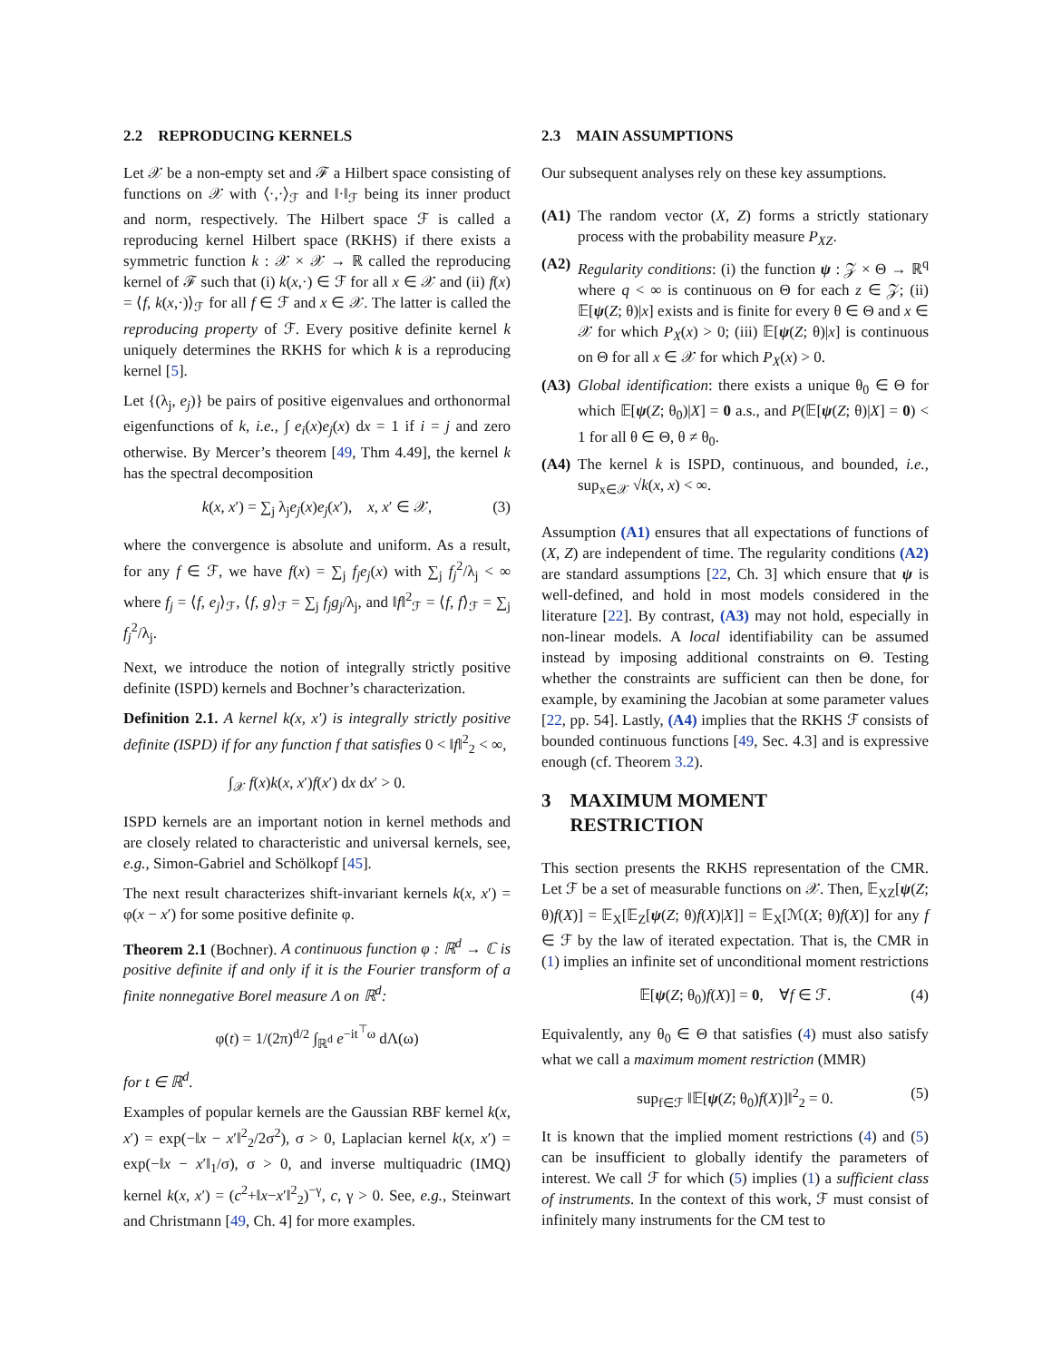2.2 REPRODUCING KERNELS
Let 𝒳 be a non-empty set and ℱ a Hilbert space consisting of functions on 𝒳 with ⟨·,·⟩<sub>ℱ</sub> and ‖·‖<sub>ℱ</sub> being its inner product and norm, respectively. The Hilbert space ℱ is called a reproducing kernel Hilbert space (RKHS) if there exists a symmetric function k : 𝒳 × 𝒳 → ℝ called the reproducing kernel of ℱ such that (i) k(x,·) ∈ ℱ for all x ∈ 𝒳 and (ii) f(x) = ⟨f, k(x,·)⟩<sub>ℱ</sub> for all f ∈ ℱ and x ∈ 𝒳. The latter is called the reproducing property of ℱ. Every positive definite kernel k uniquely determines the RKHS for which k is a reproducing kernel [5].
Let {(λ<sub>j</sub>, e<sub>j</sub>)} be pairs of positive eigenvalues and orthonormal eigenfunctions of k, i.e., ∫ e<sub>i</sub>(x)e<sub>j</sub>(x) dx = 1 if i = j and zero otherwise. By Mercer’s theorem [49, Thm 4.49], the kernel k has the spectral decomposition
k(x, x′) = ∑<sub>j</sub> λ<sub>j</sub>e<sub>j</sub>(x)e<sub>j</sub>(x′), x, x′ ∈ 𝒳, (3)
where the convergence is absolute and uniform. As a result, for any f ∈ ℱ, we have f(x) = ∑<sub>j</sub> f<sub>j</sub>e<sub>j</sub>(x) with ∑<sub>j</sub> f<sub>j</sub><sup>2</sup>/λ<sub>j</sub> < ∞ where f<sub>j</sub> = ⟨f, e<sub>j</sub>⟩<sub>ℱ</sub>, ⟨f, g⟩<sub>ℱ</sub> = ∑<sub>j</sub> f<sub>j</sub>g<sub>j</sub>/λ<sub>j</sub>, and ‖f‖<sup>2</sup><sub>ℱ</sub> = ⟨f, f⟩<sub>ℱ</sub> = ∑<sub>j</sub> f<sub>j</sub><sup>2</sup>/λ<sub>j</sub>.
Next, we introduce the notion of integrally strictly positive definite (ISPD) kernels and Bochner’s characterization.
Definition 2.1. A kernel k(x, x′) is integrally strictly positive definite (ISPD) if for any function f that satisfies 0 < ‖f‖<sup>2</sup><sub>2</sub> < ∞,
∫<sub>𝒳</sub> f(x)k(x, x′)f(x′) dx dx′ > 0.
ISPD kernels are an important notion in kernel methods and are closely related to characteristic and universal kernels, see, e.g., Simon-Gabriel and Schölkopf [45].
The next result characterizes shift-invariant kernels k(x, x′) = φ(x − x′) for some positive definite φ.
Theorem 2.1 (Bochner). A continuous function φ : ℝ<sup>d</sup> → ℂ is positive definite if and only if it is the Fourier transform of a finite nonnegative Borel measure Λ on ℝ<sup>d</sup>:
φ(t) = 1/(2π)<sup>d/2</sup> ∫<sub>ℝ<sup>d</sup></sub> e<sup>−it<sup>⊤</sup>ω</sup> dΛ(ω)
for t ∈ ℝ<sup>d</sup>.
Examples of popular kernels are the Gaussian RBF kernel k(x, x′) = exp(−‖x − x′‖<sup>2</sup><sub>2</sub>/2σ<sup>2</sup>), σ > 0, Laplacian kernel k(x, x′) = exp(−‖x − x′‖<sub>1</sub>/σ), σ > 0, and inverse multiquadric (IMQ) kernel k(x, x′) = (c<sup>2</sup>+‖x−x′‖<sup>2</sup><sub>2</sub>)<sup>−γ</sup>, c, γ > 0. See, e.g., Steinwart and Christmann [49, Ch. 4] for more examples.
2.3 MAIN ASSUMPTIONS
Our subsequent analyses rely on these key assumptions.
(A1)
The random vector (X, Z) forms a strictly stationary process with the probability measure P<sub>XZ</sub>.
(A2)
Regularity conditions: (i) the function ψ : 𝒵 × Θ → ℝ<sup>q</sup> where q < ∞ is continuous on Θ for each z ∈ 𝒵; (ii) 𝔼[ψ(Z; θ)|x] exists and is finite for every θ ∈ Θ and x ∈ 𝒳 for which P<sub>X</sub>(x) > 0; (iii) 𝔼[ψ(Z; θ)|x] is continuous on Θ for all x ∈ 𝒳 for which P<sub>X</sub>(x) > 0.
(A3)
Global identification: there exists a unique θ<sub>0</sub> ∈ Θ for which 𝔼[ψ(Z; θ<sub>0</sub>)|X] = 0 a.s., and P(𝔼[ψ(Z; θ)|X] = 0) < 1 for all θ ∈ Θ, θ ≠ θ<sub>0</sub>.
(A4)
The kernel k is ISPD, continuous, and bounded, i.e., sup<sub>x∈𝒳</sub> √k(x, x) < ∞.
Assumption (A1) ensures that all expectations of functions of (X, Z) are independent of time. The regularity conditions (A2) are standard assumptions [22, Ch. 3] which ensure that ψ is well-defined, and hold in most models considered in the literature [22]. By contrast, (A3) may not hold, especially in non-linear models. A local identifiability can be assumed instead by imposing additional constraints on Θ. Testing whether the constraints are sufficient can then be done, for example, by examining the Jacobian at some parameter values [22, pp. 54]. Lastly, (A4) implies that the RKHS ℱ consists of bounded continuous functions [49, Sec. 4.3] and is expressive enough (cf. Theorem 3.2).
3 MAXIMUM MOMENT
RESTRICTION
This section presents the RKHS representation of the CMR. Let ℱ be a set of measurable functions on 𝒳. Then, 𝔼<sub>XZ</sub>[ψ(Z; θ)f(X)] = 𝔼<sub>X</sub>[𝔼<sub>Z</sub>[ψ(Z; θ)f(X)|X]] = 𝔼<sub>X</sub>[ℳ(X; θ)f(X)] for any f ∈ ℱ by the law of iterated expectation. That is, the CMR in (1) implies an infinite set of unconditional moment restrictions
𝔼[ψ(Z; θ<sub>0</sub>)f(X)] = 0, ∀f ∈ ℱ. (4)
Equivalently, any θ<sub>0</sub> ∈ Θ that satisfies (4) must also satisfy what we call a maximum moment restriction (MMR)
sup<sub>f∈ℱ</sub> ‖𝔼[ψ(Z; θ<sub>0</sub>)f(X)]‖<sup>2</sup><sub>2</sub> = 0. (5)
It is known that the implied moment restrictions (4) and (5) can be insufficient to globally identify the parameters of interest. We call ℱ for which (5) implies (1) a sufficient class of instruments. In the context of this work, ℱ must consist of infinitely many instruments for the CM test to